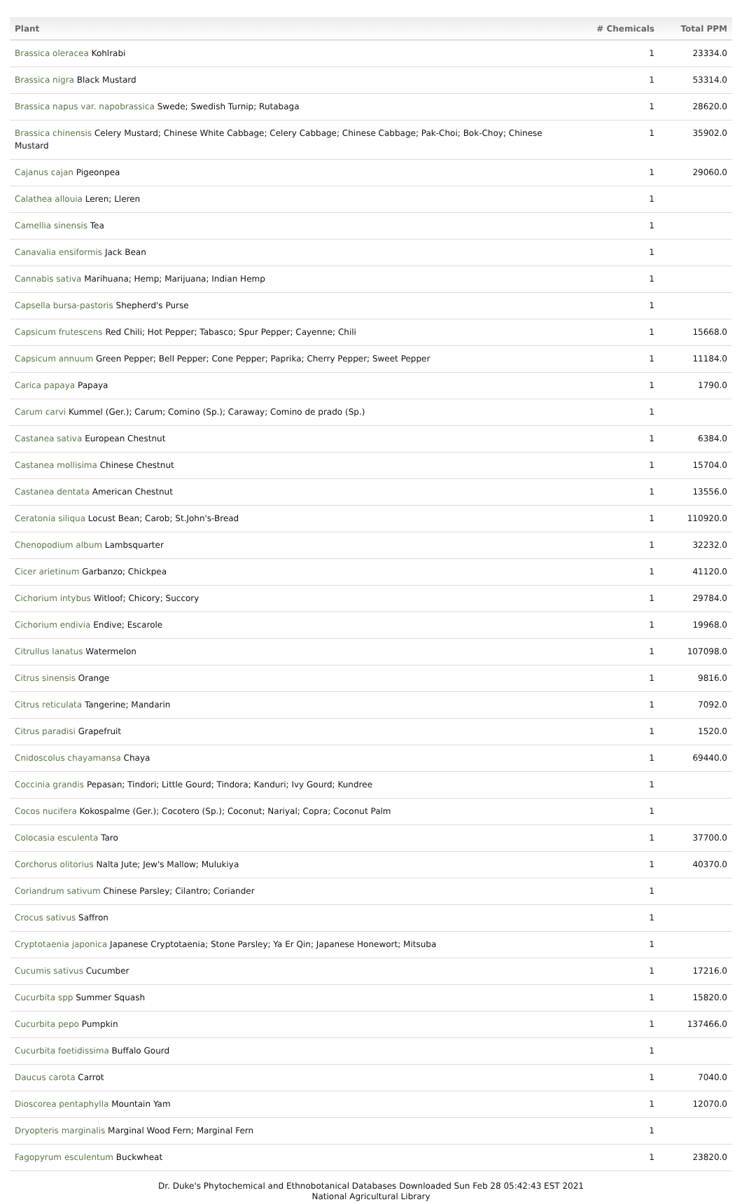| Plant | # Chemicals | Total PPM |
| --- | --- | --- |
| Brassica oleracea Kohlrabi | 1 | 23334.0 |
| Brassica nigra Black Mustard | 1 | 53314.0 |
| Brassica napus var. napobrassica Swede; Swedish Turnip; Rutabaga | 1 | 28620.0 |
| Brassica chinensis Celery Mustard; Chinese White Cabbage; Celery Cabbage; Chinese Cabbage; Pak-Choi; Bok-Choy; Chinese Mustard | 1 | 35902.0 |
| Cajanus cajan Pigeonpea | 1 | 29060.0 |
| Calathea allouia Leren; Lleren | 1 | |
| Camellia sinensis Tea | 1 | |
| Canavalia ensiformis Jack Bean | 1 | |
| Cannabis sativa Marihuana; Hemp; Marijuana; Indian Hemp | 1 | |
| Capsella bursa-pastoris Shepherd's Purse | 1 | |
| Capsicum frutescens Red Chili; Hot Pepper; Tabasco; Spur Pepper; Cayenne; Chili | 1 | 15668.0 |
| Capsicum annuum Green Pepper; Bell Pepper; Cone Pepper; Paprika; Cherry Pepper; Sweet Pepper | 1 | 11184.0 |
| Carica papaya Papaya | 1 | 1790.0 |
| Carum carvi Kummel (Ger.); Carum; Comino (Sp.); Caraway; Comino de prado (Sp.) | 1 | |
| Castanea sativa European Chestnut | 1 | 6384.0 |
| Castanea mollisima Chinese Chestnut | 1 | 15704.0 |
| Castanea dentata American Chestnut | 1 | 13556.0 |
| Ceratonia siliqua Locust Bean; Carob; St.John's-Bread | 1 | 110920.0 |
| Chenopodium album Lambsquarter | 1 | 32232.0 |
| Cicer arietinum Garbanzo; Chickpea | 1 | 41120.0 |
| Cichorium intybus Witloof; Chicory; Succory | 1 | 29784.0 |
| Cichorium endivia Endive; Escarole | 1 | 19968.0 |
| Citrullus lanatus Watermelon | 1 | 107098.0 |
| Citrus sinensis Orange | 1 | 9816.0 |
| Citrus reticulata Tangerine; Mandarin | 1 | 7092.0 |
| Citrus paradisi Grapefruit | 1 | 1520.0 |
| Cnidoscolus chayamansa Chaya | 1 | 69440.0 |
| Coccinia grandis Pepasan; Tindori; Little Gourd; Tindora; Kanduri; Ivy Gourd; Kundree | 1 | |
| Cocos nucifera Kokospalme (Ger.); Cocotero (Sp.); Coconut; Nariyal; Copra; Coconut Palm | 1 | |
| Colocasia esculenta Taro | 1 | 37700.0 |
| Corchorus olitorius Nalta Jute; Jew's Mallow; Mulukiya | 1 | 40370.0 |
| Coriandrum sativum Chinese Parsley; Cilantro; Coriander | 1 | |
| Crocus sativus Saffron | 1 | |
| Cryptotaenia japonica Japanese Cryptotaenia; Stone Parsley; Ya Er Qin; Japanese Honewort; Mitsuba | 1 | |
| Cucumis sativus Cucumber | 1 | 17216.0 |
| Cucurbita spp Summer Squash | 1 | 15820.0 |
| Cucurbita pepo Pumpkin | 1 | 137466.0 |
| Cucurbita foetidissima Buffalo Gourd | 1 | |
| Daucus carota Carrot | 1 | 7040.0 |
| Dioscorea pentaphylla Mountain Yam | 1 | 12070.0 |
| Dryopteris marginalis Marginal Wood Fern; Marginal Fern | 1 | |
| Fagopyrum esculentum Buckwheat | 1 | 23820.0 |
Dr. Duke's Phytochemical and Ethnobotanical Databases Downloaded Sun Feb 28 05:42:43 EST 2021
National Agricultural Library